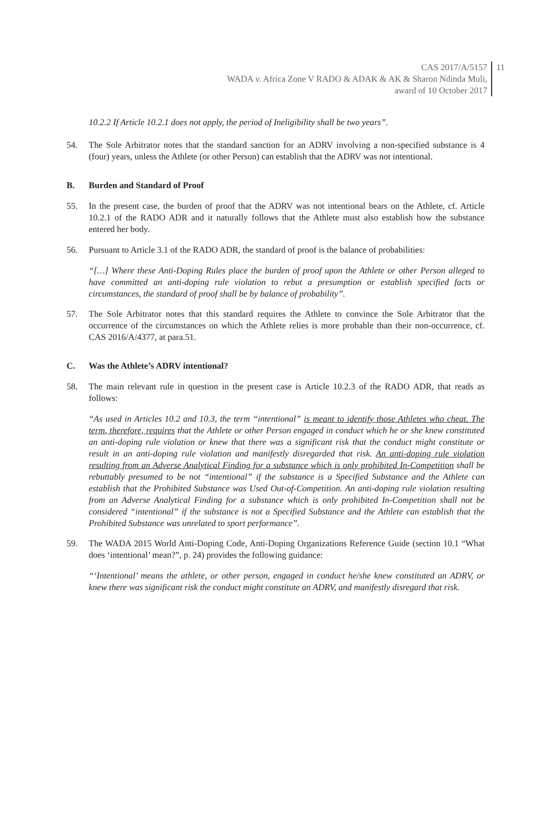CAS 2017/A/5157
WADA v. Africa Zone V RADO & ADAK & AK & Sharon Ndinda Muli,
award of 10 October 2017
11
10.2.2 If Article 10.2.1 does not apply, the period of Ineligibility shall be two years”.
54. The Sole Arbitrator notes that the standard sanction for an ADRV involving a non-specified substance is 4 (four) years, unless the Athlete (or other Person) can establish that the ADRV was not intentional.
B. Burden and Standard of Proof
55. In the present case, the burden of proof that the ADRV was not intentional bears on the Athlete, cf. Article 10.2.1 of the RADO ADR and it naturally follows that the Athlete must also establish how the substance entered her body.
56. Pursuant to Article 3.1 of the RADO ADR, the standard of proof is the balance of probabilities:
“[…] Where these Anti-Doping Rules place the burden of proof upon the Athlete or other Person alleged to have committed an anti-doping rule violation to rebut a presumption or establish specified facts or circumstances, the standard of proof shall be by balance of probability”.
57. The Sole Arbitrator notes that this standard requires the Athlete to convince the Sole Arbitrator that the occurrence of the circumstances on which the Athlete relies is more probable than their non-occurrence, cf. CAS 2016/A/4377, at para.51.
C. Was the Athlete’s ADRV intentional?
58. The main relevant rule in question in the present case is Article 10.2.3 of the RADO ADR, that reads as follows:
“As used in Articles 10.2 and 10.3, the term “intentional” is meant to identify those Athletes who cheat. The term, therefore, requires that the Athlete or other Person engaged in conduct which he or she knew constituted an anti-doping rule violation or knew that there was a significant risk that the conduct might constitute or result in an anti-doping rule violation and manifestly disregarded that risk. An anti-doping rule violation resulting from an Adverse Analytical Finding for a substance which is only prohibited In-Competition shall be rebuttably presumed to be not “intentional” if the substance is a Specified Substance and the Athlete can establish that the Prohibited Substance was Used Out-of-Competition. An anti-doping rule violation resulting from an Adverse Analytical Finding for a substance which is only prohibited In-Competition shall not be considered “intentional” if the substance is not a Specified Substance and the Athlete can establish that the Prohibited Substance was unrelated to sport performance”.
59. The WADA 2015 World Anti-Doping Code, Anti-Doping Organizations Reference Guide (section 10.1 “What does ‘intentional’ mean?”, p. 24) provides the following guidance:
“‘Intentional’ means the athlete, or other person, engaged in conduct he/she knew constituted an ADRV, or knew there was significant risk the conduct might constitute an ADRV, and manifestly disregard that risk.